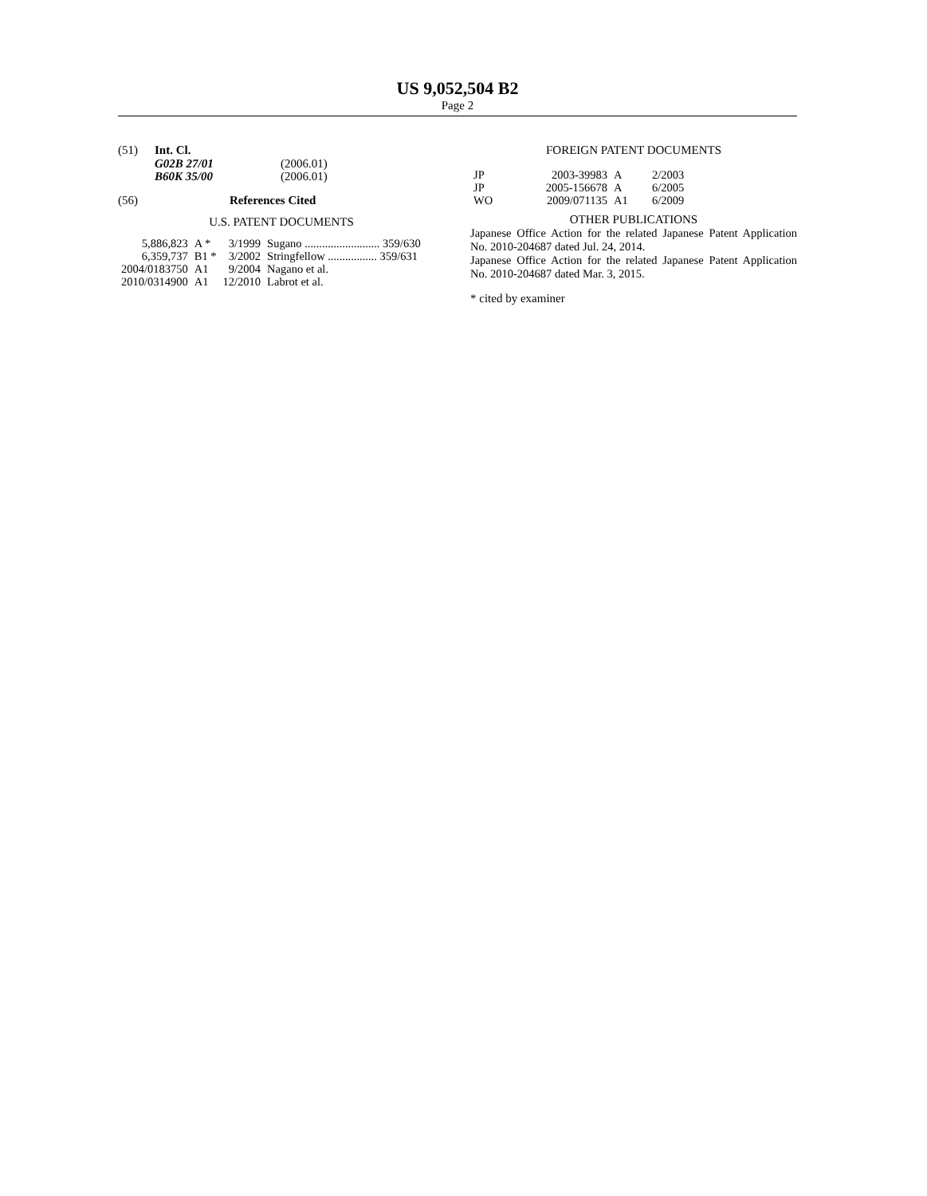US 9,052,504 B2
Page 2
(51) Int. Cl.
| G02B 27/01 | (2006.01) |
| B60K 35/00 | (2006.01) |
(56) References Cited
U.S. PATENT DOCUMENTS
| 5,886,823 | A * | 3/1999 | Sugano .......................... 359/630 |
| 6,359,737 | B1 * | 3/2002 | Stringfellow ................. 359/631 |
| 2004/0183750 | A1 | 9/2004 | Nagano et al. |
| 2010/0314900 | A1 | 12/2010 | Labrot et al. |
FOREIGN PATENT DOCUMENTS
| JP | 2003-39983 | A | 2/2003 |
| JP | 2005-156678 | A | 6/2005 |
| WO | 2009/071135 | A1 | 6/2009 |
OTHER PUBLICATIONS
Japanese Office Action for the related Japanese Patent Application No. 2010-204687 dated Jul. 24, 2014.
Japanese Office Action for the related Japanese Patent Application No. 2010-204687 dated Mar. 3, 2015.
* cited by examiner